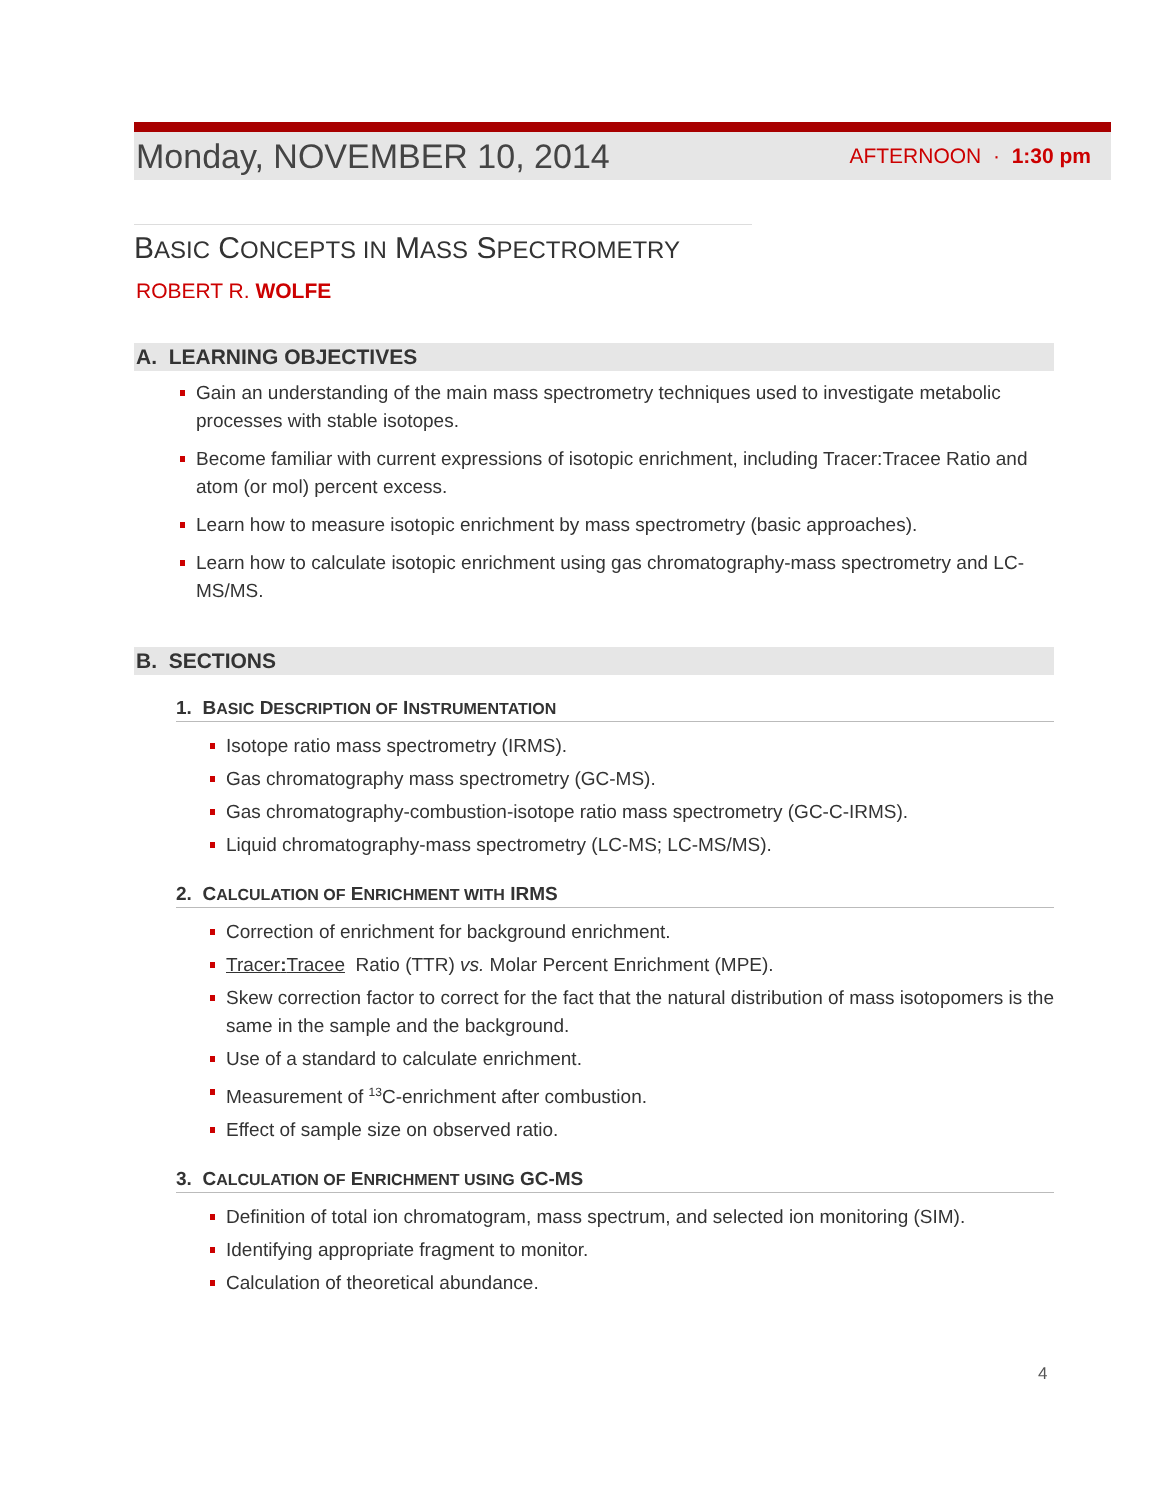Monday, NOVEMBER 10, 2014 AFTERNOON · 1:30 pm
BASIC CONCEPTS IN MASS SPECTROMETRY
ROBERT R. WOLFE
A. LEARNING OBJECTIVES
Gain an understanding of the main mass spectrometry techniques used to investigate metabolic processes with stable isotopes.
Become familiar with current expressions of isotopic enrichment, including Tracer:Tracee Ratio and atom (or mol) percent excess.
Learn how to measure isotopic enrichment by mass spectrometry (basic approaches).
Learn how to calculate isotopic enrichment using gas chromatography-mass spectrometry and LC-MS/MS.
B. SECTIONS
1. BASIC DESCRIPTION OF INSTRUMENTATION
Isotope ratio mass spectrometry (IRMS).
Gas chromatography mass spectrometry (GC-MS).
Gas chromatography-combustion-isotope ratio mass spectrometry (GC-C-IRMS).
Liquid chromatography-mass spectrometry (LC-MS; LC-MS/MS).
2. CALCULATION OF ENRICHMENT WITH IRMS
Correction of enrichment for background enrichment.
Tracer: Tracee Ratio (TTR) vs. Molar Percent Enrichment (MPE).
Skew correction factor to correct for the fact that the natural distribution of mass isotopomers is the same in the sample and the background.
Use of a standard to calculate enrichment.
Measurement of <sup>13</sup>C-enrichment after combustion.
Effect of sample size on observed ratio.
3. CALCULATION OF ENRICHMENT USING GC-MS
Definition of total ion chromatogram, mass spectrum, and selected ion monitoring (SIM).
Identifying appropriate fragment to monitor.
Calculation of theoretical abundance.
4